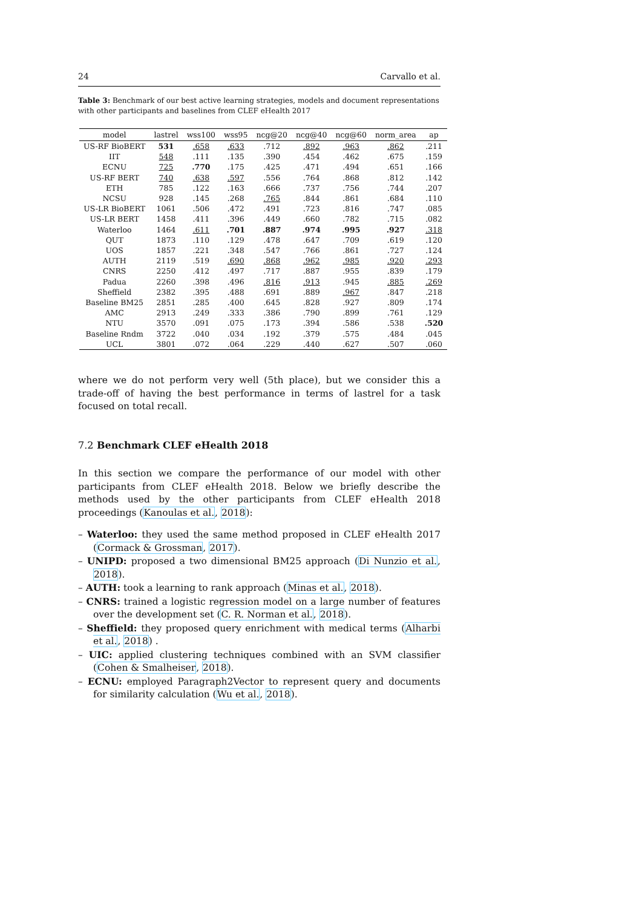24 Carvallo et al.
Table 3: Benchmark of our best active learning strategies, models and document representations with other participants and baselines from CLEF eHealth 2017
| model | lastrel | wss100 | wss95 | ncg@20 | ncg@40 | ncg@60 | norm_area | ap |
| --- | --- | --- | --- | --- | --- | --- | --- | --- |
| US-RF BioBERT | 531 | .658 | .633 | .712 | .892 | .963 | .862 | .211 |
| IIT | 548 | .111 | .135 | .390 | .454 | .462 | .675 | .159 |
| ECNU | 725 | .770 | .175 | .425 | .471 | .494 | .651 | .166 |
| US-RF BERT | 740 | .638 | .597 | .556 | .764 | .868 | .812 | .142 |
| ETH | 785 | .122 | .163 | .666 | .737 | .756 | .744 | .207 |
| NCSU | 928 | .145 | .268 | .765 | .844 | .861 | .684 | .110 |
| US-LR BioBERT | 1061 | .506 | .472 | .491 | .723 | .816 | .747 | .085 |
| US-LR BERT | 1458 | .411 | .396 | .449 | .660 | .782 | .715 | .082 |
| Waterloo | 1464 | .611 | .701 | .887 | .974 | .995 | .927 | .318 |
| QUT | 1873 | .110 | .129 | .478 | .647 | .709 | .619 | .120 |
| UOS | 1857 | .221 | .348 | .547 | .766 | .861 | .727 | .124 |
| AUTH | 2119 | .519 | .690 | .868 | .962 | .985 | .920 | .293 |
| CNRS | 2250 | .412 | .497 | .717 | .887 | .955 | .839 | .179 |
| Padua | 2260 | .398 | .496 | .816 | .913 | .945 | .885 | .269 |
| Sheffield | 2382 | .395 | .488 | .691 | .889 | .967 | .847 | .218 |
| Baseline BM25 | 2851 | .285 | .400 | .645 | .828 | .927 | .809 | .174 |
| AMC | 2913 | .249 | .333 | .386 | .790 | .899 | .761 | .129 |
| NTU | 3570 | .091 | .075 | .173 | .394 | .586 | .538 | .520 |
| Baseline Rndm | 3722 | .040 | .034 | .192 | .379 | .575 | .484 | .045 |
| UCL | 3801 | .072 | .064 | .229 | .440 | .627 | .507 | .060 |
where we do not perform very well (5th place), but we consider this a trade-off of having the best performance in terms of lastrel for a task focused on total recall.
7.2 Benchmark CLEF eHealth 2018
In this section we compare the performance of our model with other participants from CLEF eHealth 2018. Below we briefly describe the methods used by the other participants from CLEF eHealth 2018 proceedings (Kanoulas et al., 2018):
– Waterloo: they used the same method proposed in CLEF eHealth 2017 (Cormack & Grossman, 2017).
– UNIPD: proposed a two dimensional BM25 approach (Di Nunzio et al., 2018).
– AUTH: took a learning to rank approach (Minas et al., 2018).
– CNRS: trained a logistic regression model on a large number of features over the development set (C. R. Norman et al., 2018).
– Sheffield: they proposed query enrichment with medical terms (Alharbi et al., 2018) .
– UIC: applied clustering techniques combined with an SVM classifier (Cohen & Smalheiser, 2018).
– ECNU: employed Paragraph2Vector to represent query and documents for similarity calculation (Wu et al., 2018).